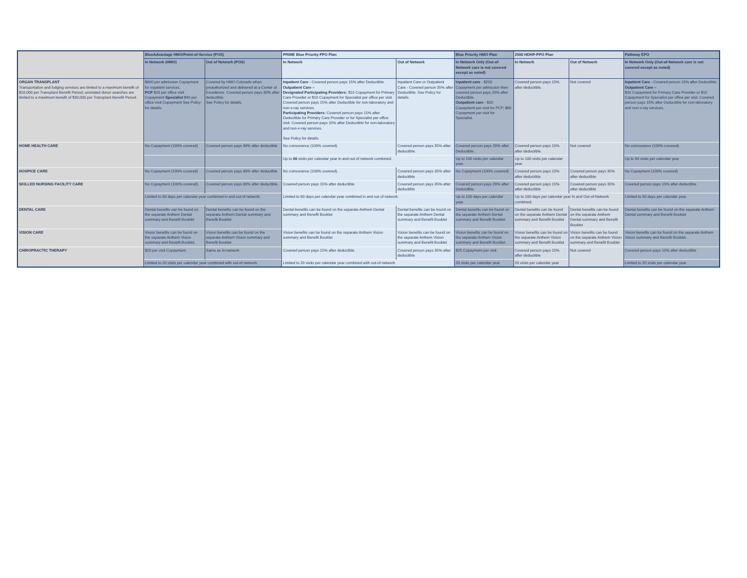| | BlueAdvantage HMO/Point-of-Service (POS) | | PRIME Blue Priority PPO Plan | | Blue Priority HMO Plan | 2500 HDHP-PPO Plan | | Pathway EPO |
| --- | --- | --- | --- | --- | --- | --- | --- | --- |
| | In Network (HMO) | Out of Network (POS) | In Network | Out of Network | In Network Only (Out-of-Network care is not covered except as noted) | In Network | Out of Network | In Network Only (Out-of-Network care is not covered except as noted) |
| ORGAN TRANSPLANT Transportation and lodging services are limited to a maximum benefit of $10,000 per Transplant Benefit Period; unrelated donor searches are limited to a maximum benefit of $30,000 per Transplant Benefit Period. | $600 per admission Copayment for inpatient services. PCP $20 per office visit Copayment Specialist $40 per office visit Copayment See Policy for details. | Covered by HMO Colorado when preauthorized and delivered at a Center of Excellence. Covered person pays 30% after deductible. See Policy for details. | Inpatient Care - Covered person pays 15% after Deductible. Outpatient Care – Designated Participating Providers: $10 Copayment for Primary Care Provider or $10 Copayment for Specialist per office per visit. Covered person pays 15% after Deductible for non-laboratory and non-x-ray services. Participating Providers: Covered person pays 15% after Deductible for Primary Care Provider or for Specialist per office visit. Covered person pays 15% after Deductible for non-laboratory and non-x-ray services. See Policy for details. | Inpatient Care or Outpatient Care - Covered person 35% after Deductible. See Policy for details. | Inpatient care - $250 Copayment per admission then covered person pays 20% after Deductible. Outpatient care - $20 Copayment per visit for PCP, $60 Copayment per visit for Specialist. | Covered person pays 15% after deductible. | Not covered | Inpatient Care - Covered person 15% after Deductible. Outpatient Care – $10 Copayment for Primary Care Provider or $10 Copayment for Specialist per office per visit. Covered person pays 15% after Deductible for non-laboratory and non-x-ray services. |
| HOME HEALTH CARE | No Copayment (100% covered) | Covered person pays 30% after deductible | No coinsurance (100% covered). | Covered person pays 35% after deductible. | Covered person pays 20% after Deductible. | Covered person pays 15% after deductible. | Not covered | No coinsurance (100% covered). |
| | | | Up to 60 visits per calendar year in and out of network combined. | | Up to 100 visits per calendar year. | Up to 100 visits per calendar year. | | Up to 60 visits per calendar year |
| HOSPICE CARE | No Copayment (100% covered) | Covered person pays 30% after deductible | No coinsurance (100% covered). | Covered person pays 35% after deductible | No Copayment (100% covered) | Covered person pays 15% after deductible | Covered person pays 35% after deductible | No Copayment (100% covered) |
| SKILLED NURSING FACILITY CARE | No Copayment (100% covered). | Covered person pays 30% after deductible. | Covered person pays 15% after deductible | Covered person pays 35% after deductible | Covered person pays 20% after Deductible. | Covered person pays 15% after deductible | Covered person pays 35% after deductible | Covered person pays 15% after deductible |
| | Limited to 60 days per calendar year combined in and out of network. | | Limited to 60 days per calendar year combined in and out of network. | | Up to 100 days per calendar year. | Up to 100 days per calendar year In and Out-of-Network combined. | | Limited to 60 days per calendar year. |
| DENTAL CARE | Dental benefits can be found on the separate Anthem Dental summary and Benefit Booklet | Dental benefits can be found on the separate Anthem Dental summary and Benefit Booklet | Dental benefits can be found on the separate Anthem Dental summary and Benefit Booklet | Dental benefits can be found on the separate Anthem Dental summary and Benefit Booklet | Dental benefits can be found on the separate Anthem Dental summary and Benefit Booklet | Dental benefits can be found on the separate Anthem Dental summary and Benefit Booklet | Dental benefits can be found on the separate Anthem Dental summary and Benefit Booklet | Dental benefits can be found on the separate Anthem Dental summary and Benefit Booklet |
| VISION CARE | Vision benefits can be found on the separate Anthem Vision summary and Benefit Booklet. | Vision benefits can be found on the separate Anthem Vision summary and Benefit Booklet | Vision benefits can be found on the separate Anthem Vision summary and Benefit Booklet | Vision benefits can be found on the separate Anthem Vision summary and Benefit Booklet | Vision benefits can be found on the separate Anthem Vision summary and Benefit Booklet. | Vision benefits can be found on the separate Anthem Vision summary and Benefit Booklet | Vision benefits can be found on the separate Anthem Vision summary and Benefit Booklet | Vision benefits can be found on the separate Anthem Vision summary and Benefit Booklet. |
| CHIROPRACTIC THERAPY | $20 per visit Copayment. | Same as in-network | Covered person pays 15% after deductible | Covered person pays 35% after deductible | $25 Copayment per visit. | Covered person pays 15% after deductible | Not covered | Covered person pays 15% after deductible |
| | Limited to 20 visits per calendar year combined with out-of-network | | Limited to 20 visits per calendar year combined with out-of-network | | 20 visits per calendar year | 20 visits per calendar year | | Limited to 20 visits per calendar year |